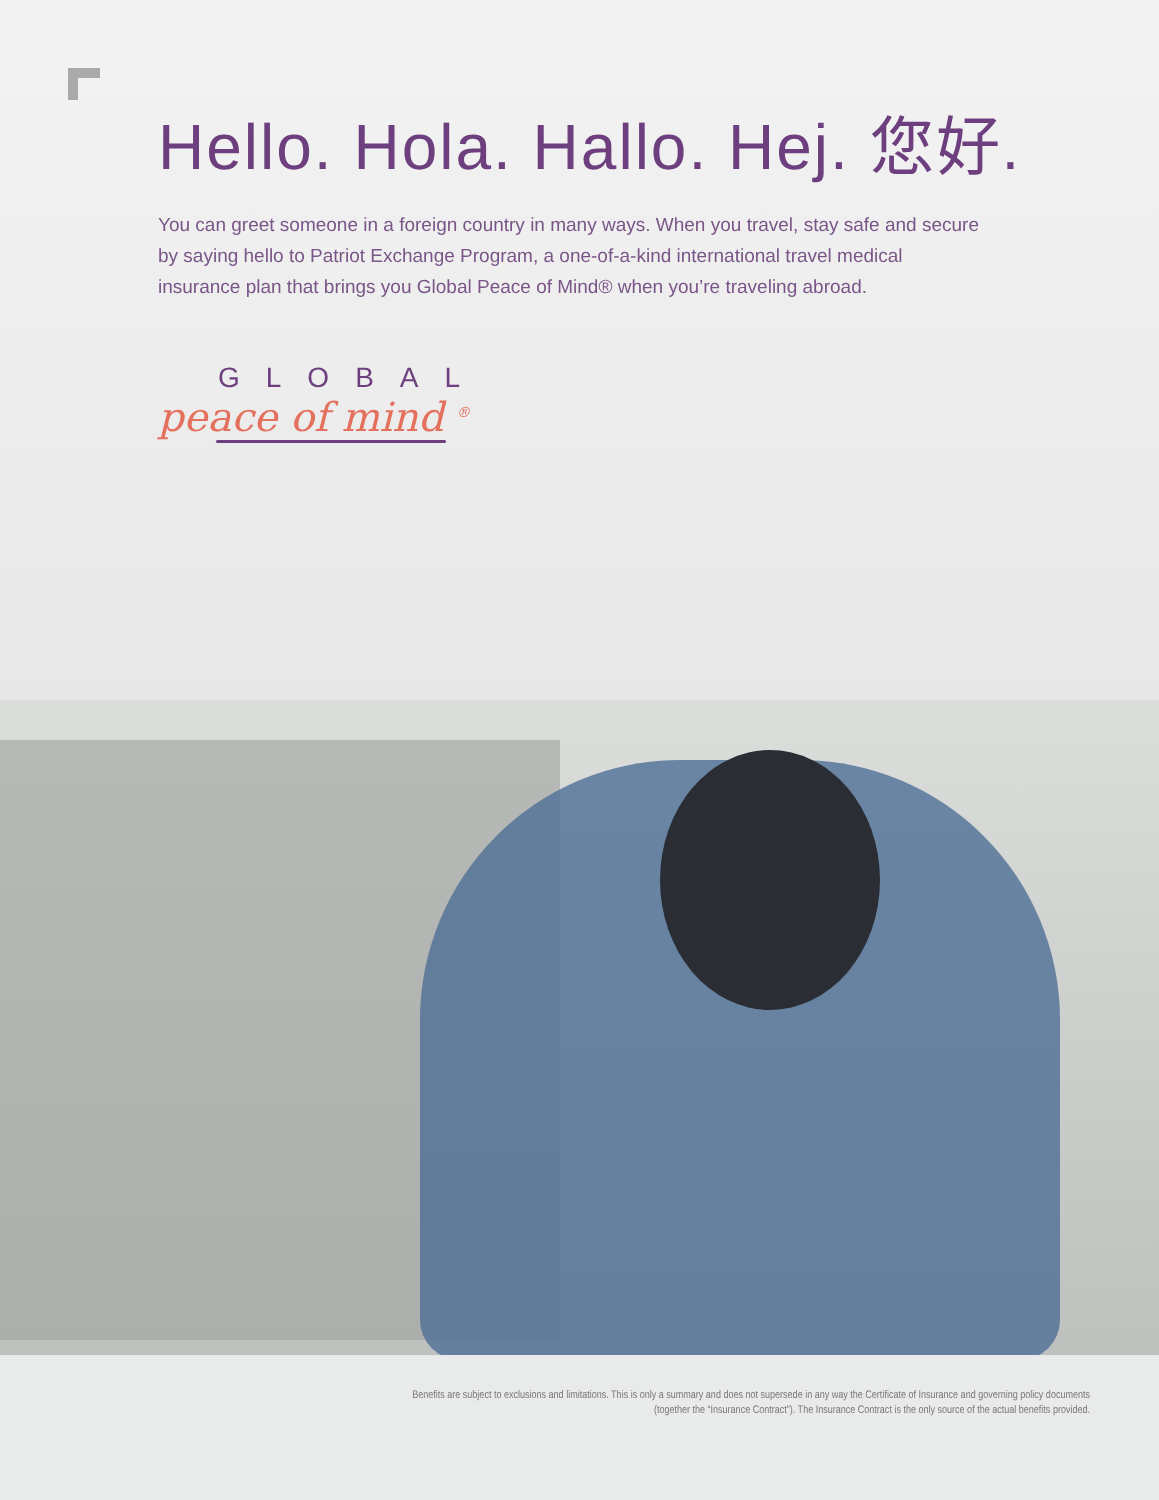Hello. Hola. Hallo. Hej. 您好.
You can greet someone in a foreign country in many ways. When you travel, stay safe and secure by saying hello to Patriot Exchange Program, a one-of-a-kind international travel medical insurance plan that brings you Global Peace of Mind® when you’re traveling abroad.
GLOBAL
peace of mind <sup>®</sup>
Benefits are subject to exclusions and limitations. This is only a summary and does not supersede in any way the Certificate of Insurance and governing policy documents (together the “Insurance Contract”). The Insurance Contract is the only source of the actual benefits provided.